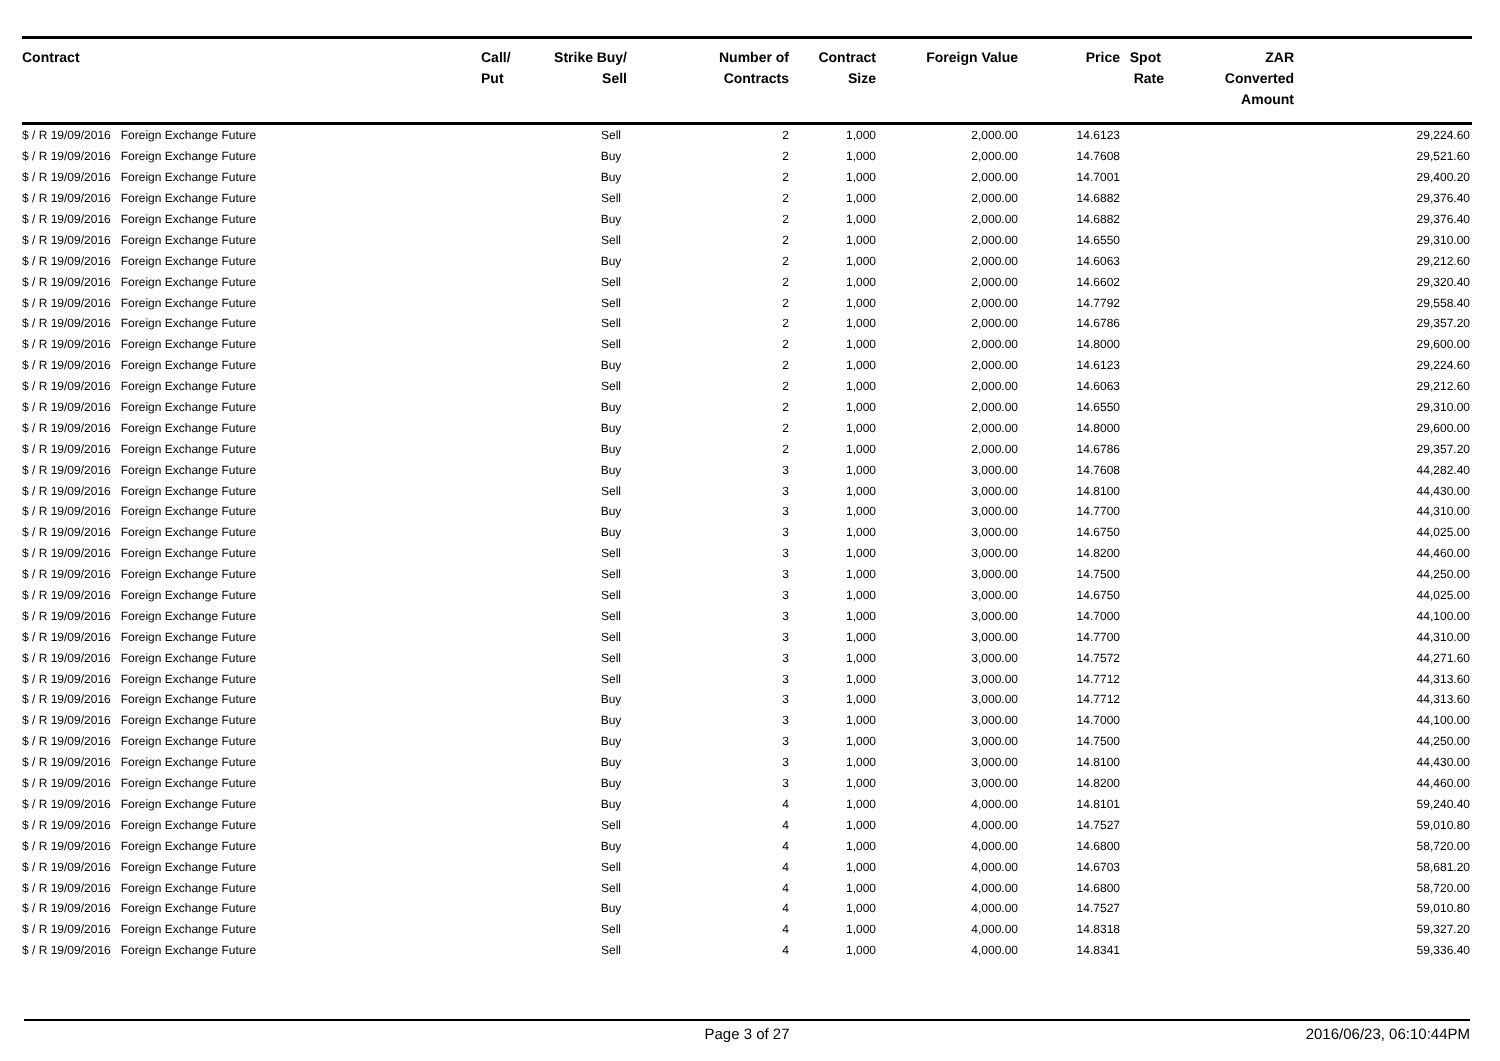| Contract | Call/ Put | Strike | Buy/ Sell | Number of Contracts | Contract Size | Foreign Value | Price | Spot Rate | ZAR Converted Amount | |
| --- | --- | --- | --- | --- | --- | --- | --- | --- | --- | --- |
| $ / R 19/09/2016 Foreign Exchange Future | | | Sell | 2 | 1,000 | 2,000.00 | 14.6123 | | | 29,224.60 |
| $ / R 19/09/2016 Foreign Exchange Future | | | Buy | 2 | 1,000 | 2,000.00 | 14.7608 | | | 29,521.60 |
| $ / R 19/09/2016 Foreign Exchange Future | | | Buy | 2 | 1,000 | 2,000.00 | 14.7001 | | | 29,400.20 |
| $ / R 19/09/2016 Foreign Exchange Future | | | Sell | 2 | 1,000 | 2,000.00 | 14.6882 | | | 29,376.40 |
| $ / R 19/09/2016 Foreign Exchange Future | | | Buy | 2 | 1,000 | 2,000.00 | 14.6882 | | | 29,376.40 |
| $ / R 19/09/2016 Foreign Exchange Future | | | Sell | 2 | 1,000 | 2,000.00 | 14.6550 | | | 29,310.00 |
| $ / R 19/09/2016 Foreign Exchange Future | | | Buy | 2 | 1,000 | 2,000.00 | 14.6063 | | | 29,212.60 |
| $ / R 19/09/2016 Foreign Exchange Future | | | Sell | 2 | 1,000 | 2,000.00 | 14.6602 | | | 29,320.40 |
| $ / R 19/09/2016 Foreign Exchange Future | | | Sell | 2 | 1,000 | 2,000.00 | 14.7792 | | | 29,558.40 |
| $ / R 19/09/2016 Foreign Exchange Future | | | Sell | 2 | 1,000 | 2,000.00 | 14.6786 | | | 29,357.20 |
| $ / R 19/09/2016 Foreign Exchange Future | | | Sell | 2 | 1,000 | 2,000.00 | 14.8000 | | | 29,600.00 |
| $ / R 19/09/2016 Foreign Exchange Future | | | Buy | 2 | 1,000 | 2,000.00 | 14.6123 | | | 29,224.60 |
| $ / R 19/09/2016 Foreign Exchange Future | | | Sell | 2 | 1,000 | 2,000.00 | 14.6063 | | | 29,212.60 |
| $ / R 19/09/2016 Foreign Exchange Future | | | Buy | 2 | 1,000 | 2,000.00 | 14.6550 | | | 29,310.00 |
| $ / R 19/09/2016 Foreign Exchange Future | | | Buy | 2 | 1,000 | 2,000.00 | 14.8000 | | | 29,600.00 |
| $ / R 19/09/2016 Foreign Exchange Future | | | Buy | 2 | 1,000 | 2,000.00 | 14.6786 | | | 29,357.20 |
| $ / R 19/09/2016 Foreign Exchange Future | | | Buy | 3 | 1,000 | 3,000.00 | 14.7608 | | | 44,282.40 |
| $ / R 19/09/2016 Foreign Exchange Future | | | Sell | 3 | 1,000 | 3,000.00 | 14.8100 | | | 44,430.00 |
| $ / R 19/09/2016 Foreign Exchange Future | | | Buy | 3 | 1,000 | 3,000.00 | 14.7700 | | | 44,310.00 |
| $ / R 19/09/2016 Foreign Exchange Future | | | Buy | 3 | 1,000 | 3,000.00 | 14.6750 | | | 44,025.00 |
| $ / R 19/09/2016 Foreign Exchange Future | | | Sell | 3 | 1,000 | 3,000.00 | 14.8200 | | | 44,460.00 |
| $ / R 19/09/2016 Foreign Exchange Future | | | Sell | 3 | 1,000 | 3,000.00 | 14.7500 | | | 44,250.00 |
| $ / R 19/09/2016 Foreign Exchange Future | | | Sell | 3 | 1,000 | 3,000.00 | 14.6750 | | | 44,025.00 |
| $ / R 19/09/2016 Foreign Exchange Future | | | Sell | 3 | 1,000 | 3,000.00 | 14.7000 | | | 44,100.00 |
| $ / R 19/09/2016 Foreign Exchange Future | | | Sell | 3 | 1,000 | 3,000.00 | 14.7700 | | | 44,310.00 |
| $ / R 19/09/2016 Foreign Exchange Future | | | Sell | 3 | 1,000 | 3,000.00 | 14.7572 | | | 44,271.60 |
| $ / R 19/09/2016 Foreign Exchange Future | | | Sell | 3 | 1,000 | 3,000.00 | 14.7712 | | | 44,313.60 |
| $ / R 19/09/2016 Foreign Exchange Future | | | Buy | 3 | 1,000 | 3,000.00 | 14.7712 | | | 44,313.60 |
| $ / R 19/09/2016 Foreign Exchange Future | | | Buy | 3 | 1,000 | 3,000.00 | 14.7000 | | | 44,100.00 |
| $ / R 19/09/2016 Foreign Exchange Future | | | Buy | 3 | 1,000 | 3,000.00 | 14.7500 | | | 44,250.00 |
| $ / R 19/09/2016 Foreign Exchange Future | | | Buy | 3 | 1,000 | 3,000.00 | 14.8100 | | | 44,430.00 |
| $ / R 19/09/2016 Foreign Exchange Future | | | Buy | 3 | 1,000 | 3,000.00 | 14.8200 | | | 44,460.00 |
| $ / R 19/09/2016 Foreign Exchange Future | | | Buy | 4 | 1,000 | 4,000.00 | 14.8101 | | | 59,240.40 |
| $ / R 19/09/2016 Foreign Exchange Future | | | Sell | 4 | 1,000 | 4,000.00 | 14.7527 | | | 59,010.80 |
| $ / R 19/09/2016 Foreign Exchange Future | | | Buy | 4 | 1,000 | 4,000.00 | 14.6800 | | | 58,720.00 |
| $ / R 19/09/2016 Foreign Exchange Future | | | Sell | 4 | 1,000 | 4,000.00 | 14.6703 | | | 58,681.20 |
| $ / R 19/09/2016 Foreign Exchange Future | | | Sell | 4 | 1,000 | 4,000.00 | 14.6800 | | | 58,720.00 |
| $ / R 19/09/2016 Foreign Exchange Future | | | Buy | 4 | 1,000 | 4,000.00 | 14.7527 | | | 59,010.80 |
| $ / R 19/09/2016 Foreign Exchange Future | | | Sell | 4 | 1,000 | 4,000.00 | 14.8318 | | | 59,327.20 |
| $ / R 19/09/2016 Foreign Exchange Future | | | Sell | 4 | 1,000 | 4,000.00 | 14.8341 | | | 59,336.40 |
Page 3 of 27 2016/06/23, 06:10:44PM